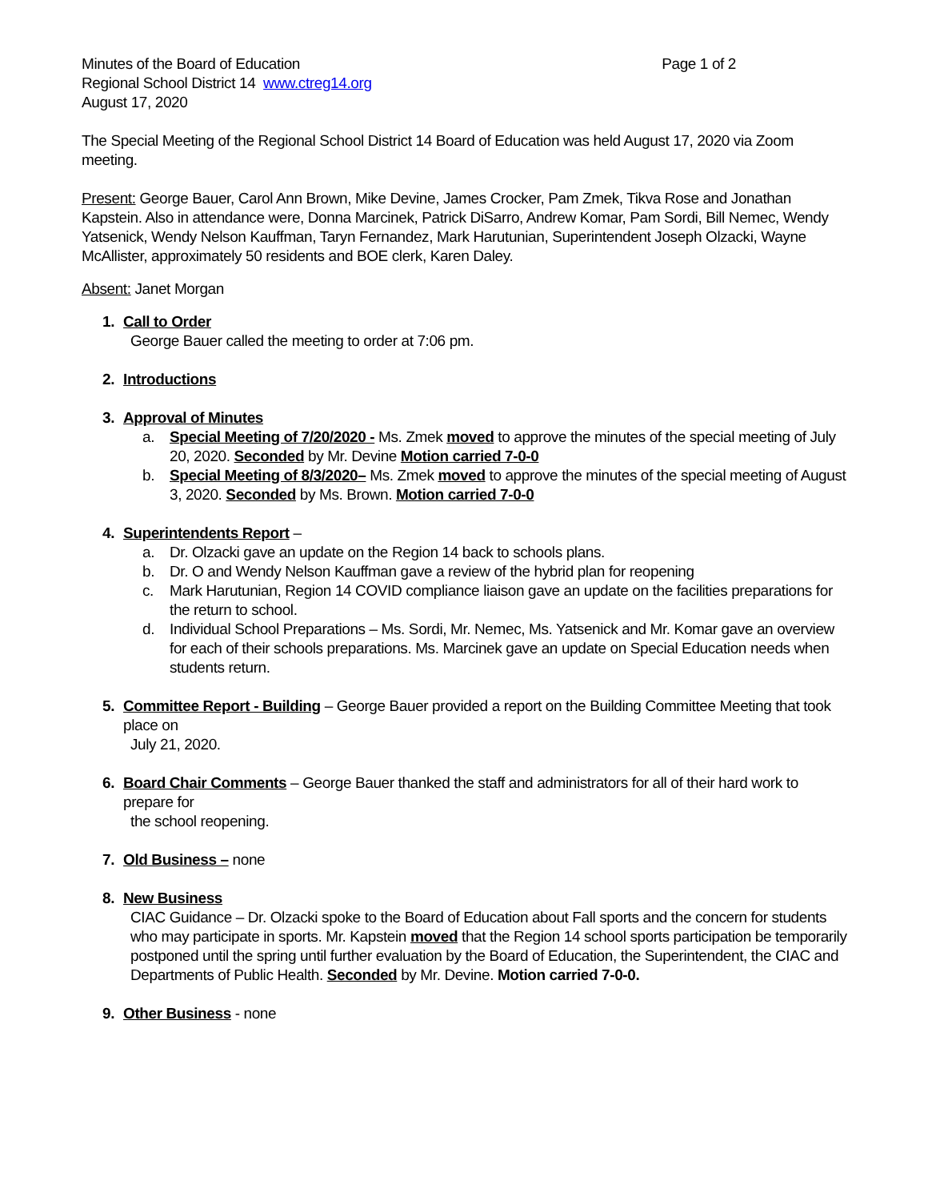Minutes of the Board of Education Page 1 of 2
Regional School District 14 www.ctreg14.org
August 17, 2020
The Special Meeting of the Regional School District 14 Board of Education was held August 17, 2020 via Zoom meeting.
Present: George Bauer, Carol Ann Brown, Mike Devine, James Crocker, Pam Zmek, Tikva Rose and Jonathan Kapstein. Also in attendance were, Donna Marcinek, Patrick DiSarro, Andrew Komar, Pam Sordi, Bill Nemec, Wendy Yatsenick, Wendy Nelson Kauffman, Taryn Fernandez, Mark Harutunian, Superintendent Joseph Olzacki, Wayne McAllister, approximately 50 residents and BOE clerk, Karen Daley.
Absent: Janet Morgan
1. Call to Order
George Bauer called the meeting to order at 7:06 pm.
2. Introductions
3. Approval of Minutes
a. Special Meeting of 7/20/2020 - Ms. Zmek moved to approve the minutes of the special meeting of July 20, 2020. Seconded by Mr. Devine Motion carried 7-0-0
b. Special Meeting of 8/3/2020– Ms. Zmek moved to approve the minutes of the special meeting of August 3, 2020. Seconded by Ms. Brown. Motion carried 7-0-0
4. Superintendents Report –
a. Dr. Olzacki gave an update on the Region 14 back to schools plans.
b. Dr. O and Wendy Nelson Kauffman gave a review of the hybrid plan for reopening
c. Mark Harutunian, Region 14 COVID compliance liaison gave an update on the facilities preparations for the return to school.
d. Individual School Preparations – Ms. Sordi, Mr. Nemec, Ms. Yatsenick and Mr. Komar gave an overview for each of their schools preparations. Ms. Marcinek gave an update on Special Education needs when students return.
5. Committee Report - Building – George Bauer provided a report on the Building Committee Meeting that took place on
July 21, 2020.
6. Board Chair Comments – George Bauer thanked the staff and administrators for all of their hard work to prepare for
the school reopening.
7. Old Business – none
8. New Business
CIAC Guidance – Dr. Olzacki spoke to the Board of Education about Fall sports and the concern for students who may participate in sports. Mr. Kapstein moved that the Region 14 school sports participation be temporarily postponed until the spring until further evaluation by the Board of Education, the Superintendent, the CIAC and Departments of Public Health. Seconded by Mr. Devine. Motion carried 7-0-0.
9. Other Business - none